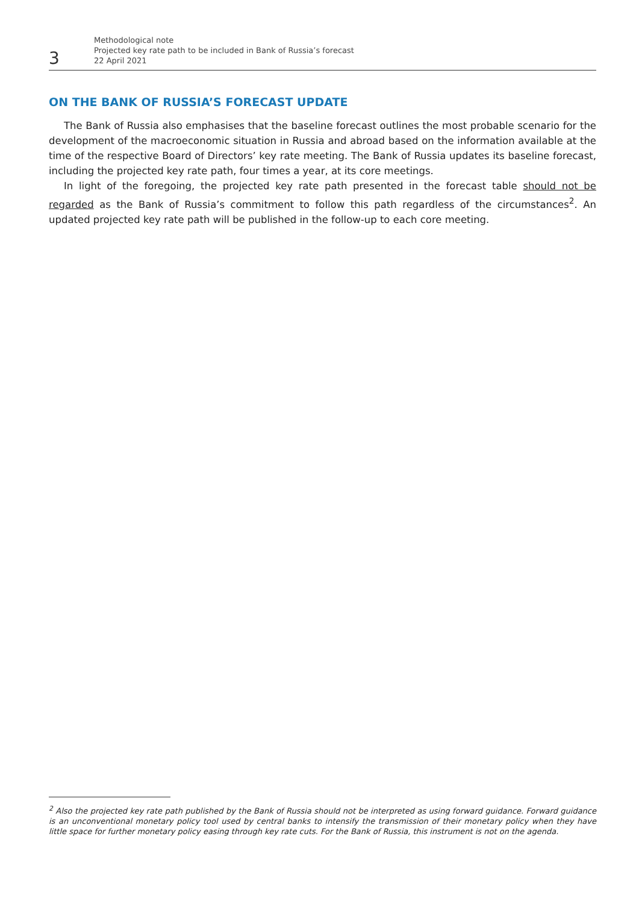3
Methodological note
Projected key rate path to be included in Bank of Russia’s forecast
22 April 2021
ON THE BANK OF RUSSIA’S FORECAST UPDATE
The Bank of Russia also emphasises that the baseline forecast outlines the most probable scenario for the development of the macroeconomic situation in Russia and abroad based on the information available at the time of the respective Board of Directors’ key rate meeting. The Bank of Russia updates its baseline forecast, including the projected key rate path, four times a year, at its core meetings.
In light of the foregoing, the projected key rate path presented in the forecast table should not be regarded as the Bank of Russia’s commitment to follow this path regardless of the circumstances<sup>2</sup>. An updated projected key rate path will be published in the follow-up to each core meeting.
<sup>2</sup> Also the projected key rate path published by the Bank of Russia should not be interpreted as using forward guidance. Forward guidance is an unconventional monetary policy tool used by central banks to intensify the transmission of their monetary policy when they have little space for further monetary policy easing through key rate cuts. For the Bank of Russia, this instrument is not on the agenda.